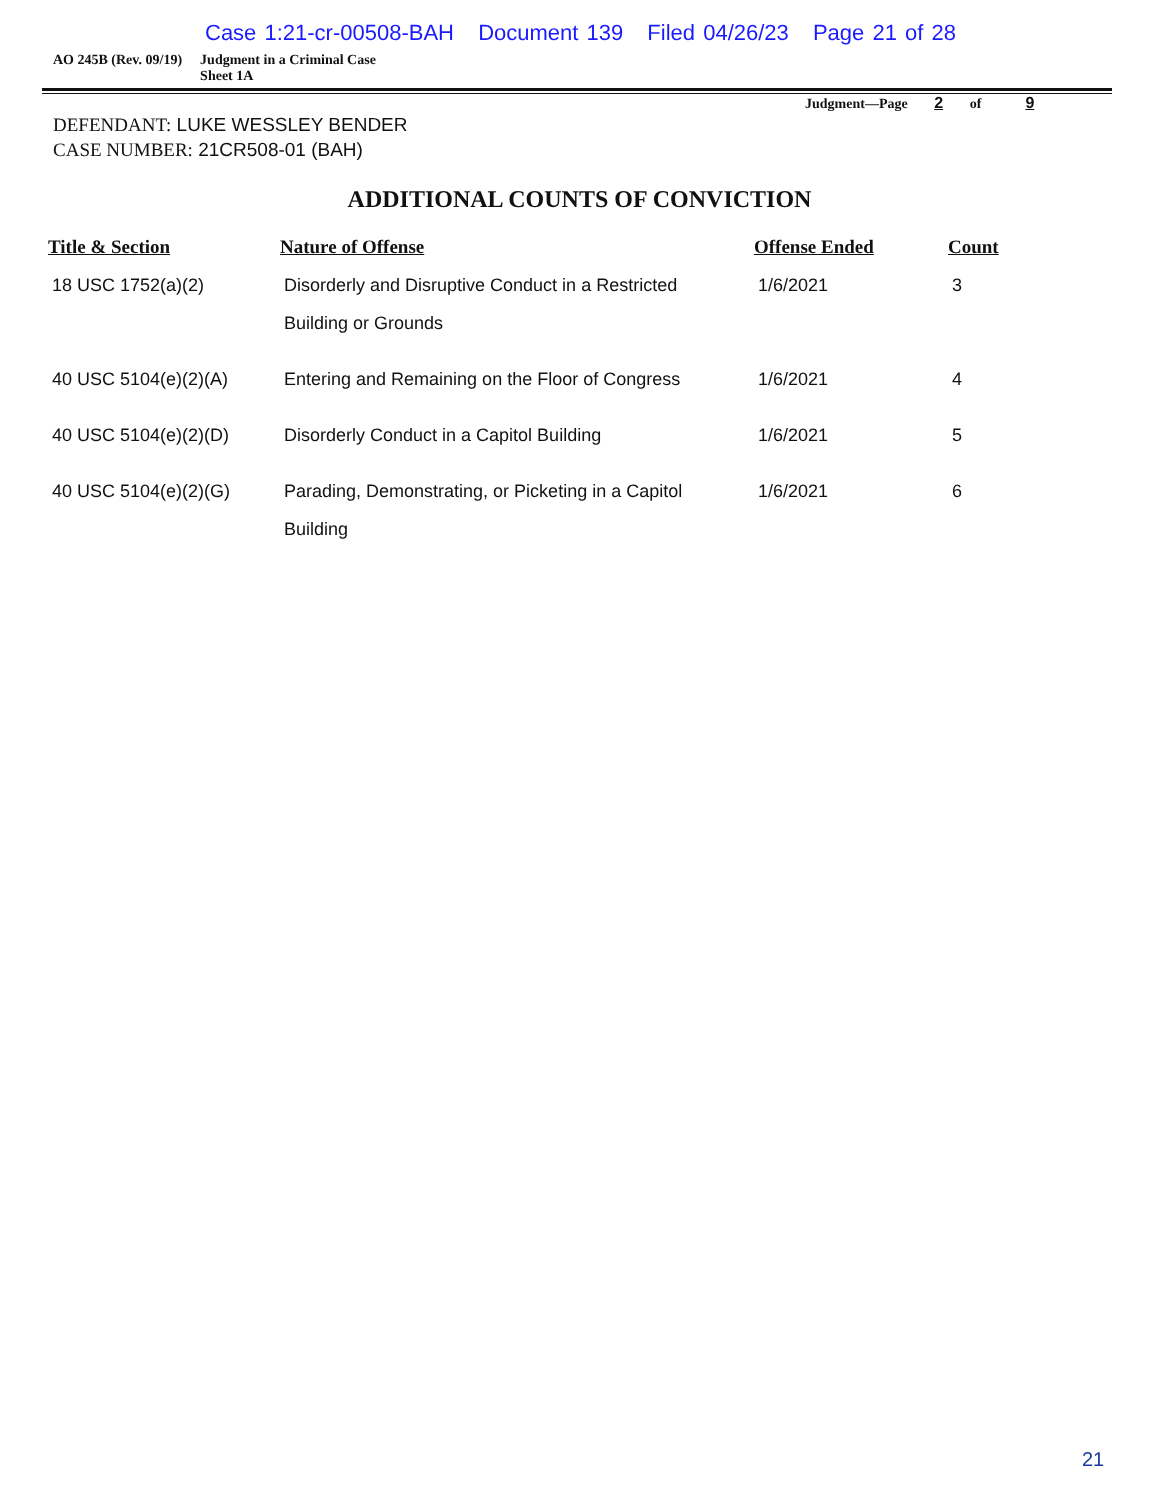Case 1:21-cr-00508-BAH Document 139 Filed 04/26/23 Page 21 of 28
AO 245B (Rev. 09/19) Judgment in a Criminal Case
Sheet 1A
Judgment—Page 2 of 9
DEFENDANT: LUKE WESSLEY BENDER
CASE NUMBER: 21CR508-01 (BAH)
ADDITIONAL COUNTS OF CONVICTION
| Title & Section | Nature of Offense | Offense Ended | Count |
| --- | --- | --- | --- |
| 18 USC 1752(a)(2) | Disorderly and Disruptive Conduct in a Restricted Building or Grounds | 1/6/2021 | 3 |
| 40 USC 5104(e)(2)(A) | Entering and Remaining on the Floor of Congress | 1/6/2021 | 4 |
| 40 USC 5104(e)(2)(D) | Disorderly Conduct in a Capitol Building | 1/6/2021 | 5 |
| 40 USC 5104(e)(2)(G) | Parading, Demonstrating, or Picketing in a Capitol Building | 1/6/2021 | 6 |
21